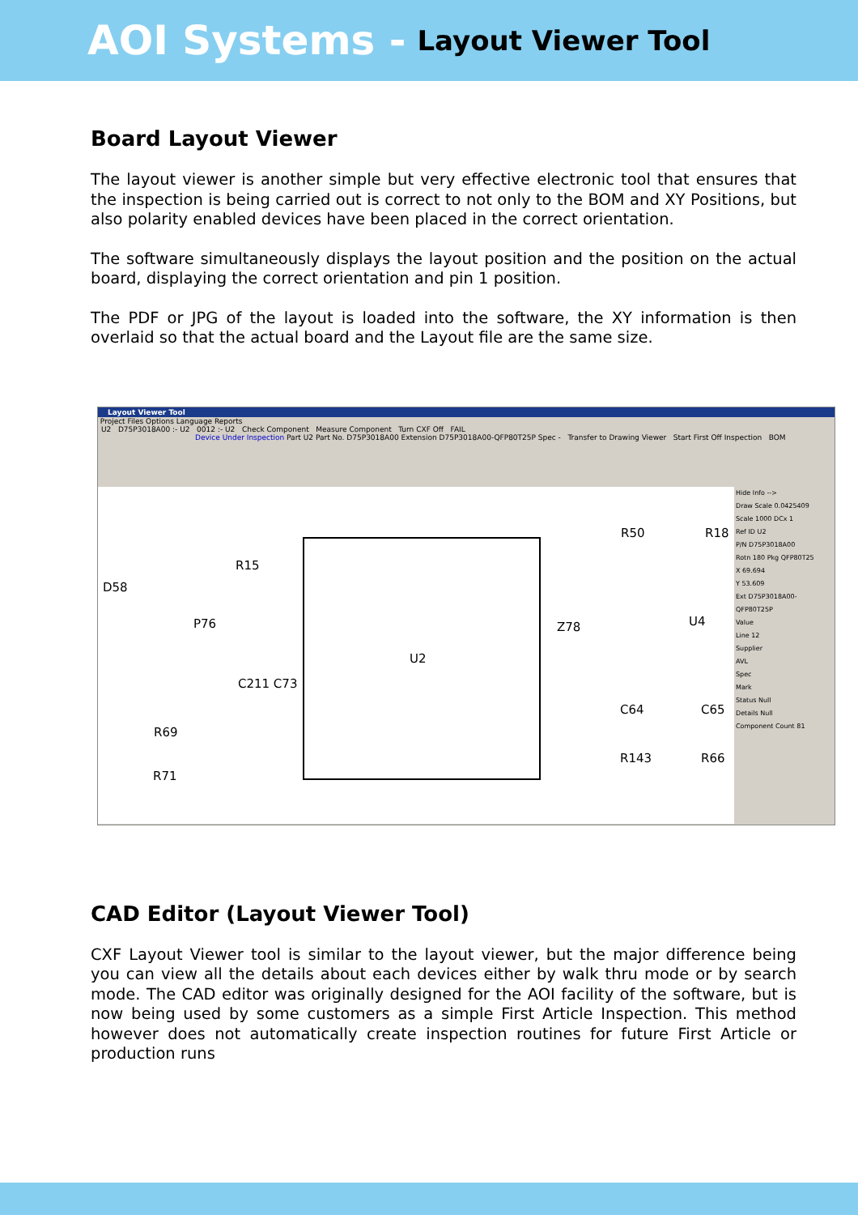AOI Systems - Layout Viewer Tool
Board Layout Viewer
The layout viewer is another simple but very effective electronic tool that ensures that the inspection is being carried out is correct to not only to the BOM and XY Positions, but also polarity enabled devices have been placed in the correct orientation.
The software simultaneously displays the layout position and the position on the actual board, displaying the correct orientation and pin 1 position.
The PDF or JPG of the layout is loaded into the software, the XY information is then overlaid so that the actual board and the Layout file are the same size.
Layout Viewer Tool
Project Files Options Language Reports
U2 D75P3018A00 :- U2 0012 :- U2 Check Component Measure Component Turn CXF Off FAIL
Device Under Inspection Part U2 Part No. D75P3018A00 Extension D75P3018A00-QFP80T25P Spec - Transfer to Drawing Viewer Start First Off Inspection BOM
D58
R15
P76
C211 C73
R69
R71
U2
R50 R18
Z78 U4
C64 C65
R143 R66
Hide Info -->
Draw Scale 0.0425409
Scale 1000 DCx 1
Ref ID U2
P/N D75P3018A00
Rotn 180 Pkg QFP80T25
X 69.694
Y 53.609
Ext D75P3018A00-QFP80T25P
Value
Line 12
Supplier
AVL
Spec
Mark
Status Null
Details Null
Component Count 81
CAD Editor (Layout Viewer Tool)
CXF Layout Viewer tool is similar to the layout viewer, but the major difference being you can view all the details about each devices either by walk thru mode or by search mode. The CAD editor was originally designed for the AOI facility of the software, but is now being used by some customers as a simple First Article Inspection. This method however does not automatically create inspection routines for future First Article or production runs